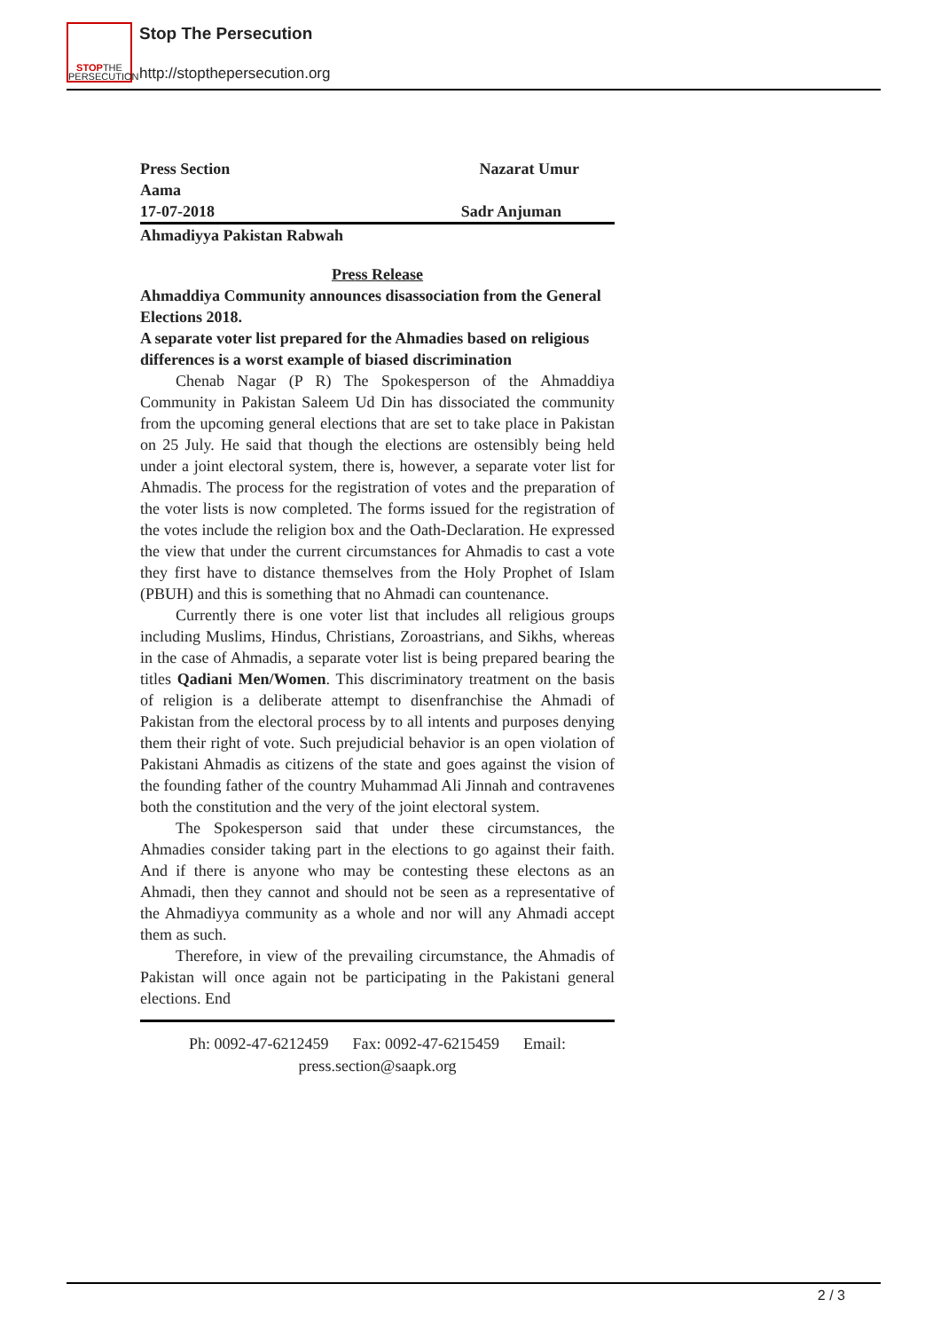STOPTHE
PERSECUTION
Stop The Persecution
http://stopthepersecution.org
Press Section Nazarat Umur
Aama
17-07-2018 Sadr Anjuman
Ahmadiyya Pakistan Rabwah
Press Release
Ahmaddiya Community announces disassociation from the General Elections 2018.
A separate voter list prepared for the Ahmadies based on religious differences is a worst example of biased discrimination
Chenab Nagar (P R) The Spokesperson of the Ahmaddiya Community in Pakistan Saleem Ud Din has dissociated the community from the upcoming general elections that are set to take place in Pakistan on 25 July. He said that though the elections are ostensibly being held under a joint electoral system, there is, however, a separate voter list for Ahmadis. The process for the registration of votes and the preparation of the voter lists is now completed. The forms issued for the registration of the votes include the religion box and the Oath-Declaration. He expressed the view that under the current circumstances for Ahmadis to cast a vote they first have to distance themselves from the Holy Prophet of Islam (PBUH) and this is something that no Ahmadi can countenance.
Currently there is one voter list that includes all religious groups including Muslims, Hindus, Christians, Zoroastrians, and Sikhs, whereas in the case of Ahmadis, a separate voter list is being prepared bearing the titles Qadiani Men/Women. This discriminatory treatment on the basis of religion is a deliberate attempt to disenfranchise the Ahmadi of Pakistan from the electoral process by to all intents and purposes denying them their right of vote. Such prejudicial behavior is an open violation of Pakistani Ahmadis as citizens of the state and goes against the vision of the founding father of the country Muhammad Ali Jinnah and contravenes both the constitution and the very of the joint electoral system.
The Spokesperson said that under these circumstances, the Ahmadies consider taking part in the elections to go against their faith. And if there is anyone who may be contesting these electons as an Ahmadi, then they cannot and should not be seen as a representative of the Ahmadiyya community as a whole and nor will any Ahmadi accept them as such.
Therefore, in view of the prevailing circumstance, the Ahmadis of Pakistan will once again not be participating in the Pakistani general elections. End
Ph: 0092-47-6212459 Fax: 0092-47-6215459 Email:
press.section@saapk.org
2 / 3